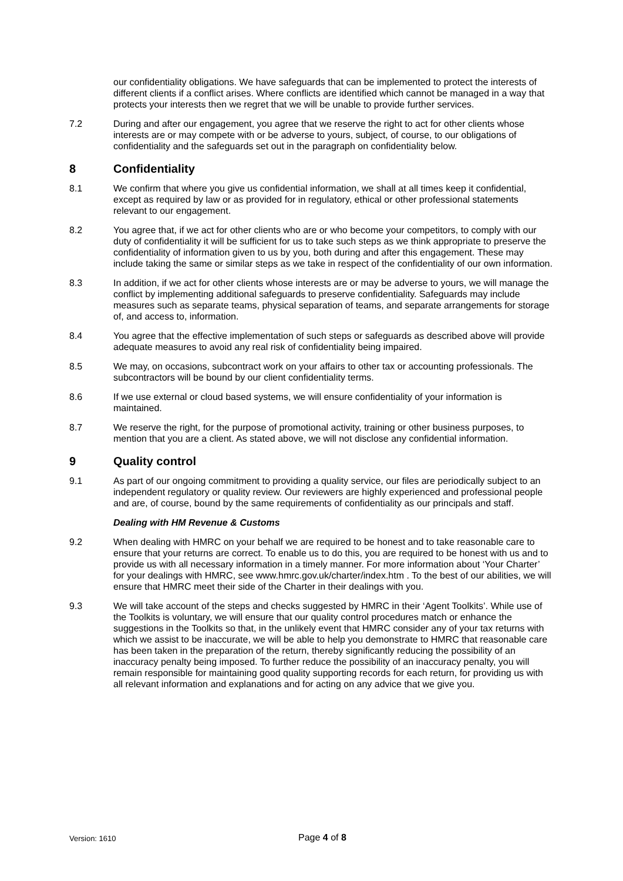our confidentiality obligations. We have safeguards that can be implemented to protect the interests of different clients if a conflict arises. Where conflicts are identified which cannot be managed in a way that protects your interests then we regret that we will be unable to provide further services.
7.2 During and after our engagement, you agree that we reserve the right to act for other clients whose interests are or may compete with or be adverse to yours, subject, of course, to our obligations of confidentiality and the safeguards set out in the paragraph on confidentiality below.
8 Confidentiality
8.1 We confirm that where you give us confidential information, we shall at all times keep it confidential, except as required by law or as provided for in regulatory, ethical or other professional statements relevant to our engagement.
8.2 You agree that, if we act for other clients who are or who become your competitors, to comply with our duty of confidentiality it will be sufficient for us to take such steps as we think appropriate to preserve the confidentiality of information given to us by you, both during and after this engagement. These may include taking the same or similar steps as we take in respect of the confidentiality of our own information.
8.3 In addition, if we act for other clients whose interests are or may be adverse to yours, we will manage the conflict by implementing additional safeguards to preserve confidentiality. Safeguards may include measures such as separate teams, physical separation of teams, and separate arrangements for storage of, and access to, information.
8.4 You agree that the effective implementation of such steps or safeguards as described above will provide adequate measures to avoid any real risk of confidentiality being impaired.
8.5 We may, on occasions, subcontract work on your affairs to other tax or accounting professionals. The subcontractors will be bound by our client confidentiality terms.
8.6 If we use external or cloud based systems, we will ensure confidentiality of your information is maintained.
8.7 We reserve the right, for the purpose of promotional activity, training or other business purposes, to mention that you are a client. As stated above, we will not disclose any confidential information.
9 Quality control
9.1 As part of our ongoing commitment to providing a quality service, our files are periodically subject to an independent regulatory or quality review. Our reviewers are highly experienced and professional people and are, of course, bound by the same requirements of confidentiality as our principals and staff.
Dealing with HM Revenue & Customs
9.2 When dealing with HMRC on your behalf we are required to be honest and to take reasonable care to ensure that your returns are correct. To enable us to do this, you are required to be honest with us and to provide us with all necessary information in a timely manner. For more information about ‘Your Charter’ for your dealings with HMRC, see www.hmrc.gov.uk/charter/index.htm . To the best of our abilities, we will ensure that HMRC meet their side of the Charter in their dealings with you.
9.3 We will take account of the steps and checks suggested by HMRC in their ‘Agent Toolkits’. While use of the Toolkits is voluntary, we will ensure that our quality control procedures match or enhance the suggestions in the Toolkits so that, in the unlikely event that HMRC consider any of your tax returns with which we assist to be inaccurate, we will be able to help you demonstrate to HMRC that reasonable care has been taken in the preparation of the return, thereby significantly reducing the possibility of an inaccuracy penalty being imposed. To further reduce the possibility of an inaccuracy penalty, you will remain responsible for maintaining good quality supporting records for each return, for providing us with all relevant information and explanations and for acting on any advice that we give you.
Version: 1610 Page 4 of 8